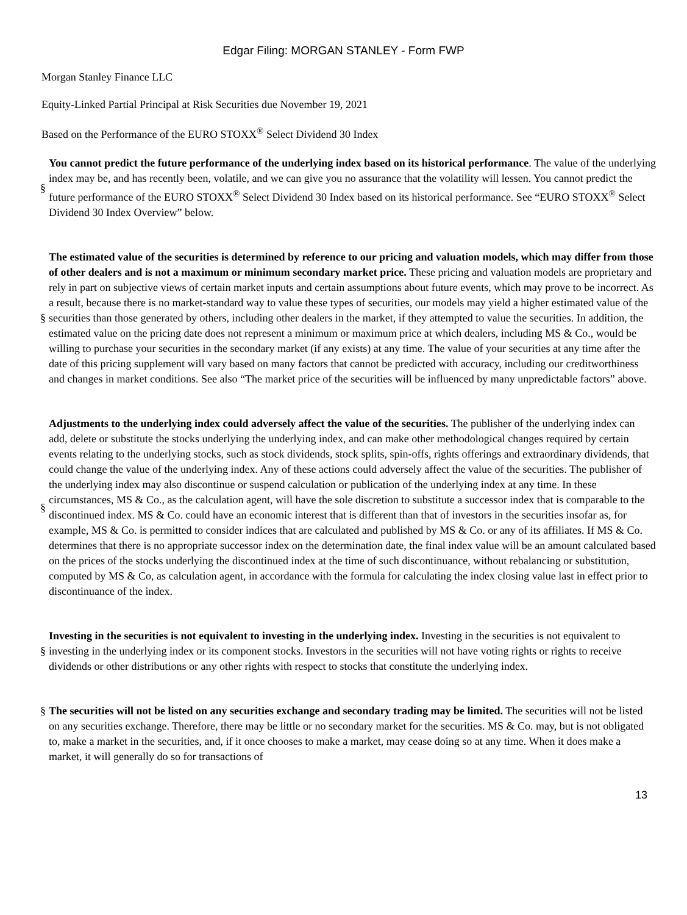Edgar Filing: MORGAN STANLEY - Form FWP
Morgan Stanley Finance LLC
Equity-Linked Partial Principal at Risk Securities due November 19, 2021
Based on the Performance of the EURO STOXX<sup>®</sup> Select Dividend 30 Index
§ You cannot predict the future performance of the underlying index based on its historical performance. The value of the underlying index may be, and has recently been, volatile, and we can give you no assurance that the volatility will lessen. You cannot predict the future performance of the EURO STOXX<sup>®</sup> Select Dividend 30 Index based on its historical performance. See “EURO STOXX<sup>®</sup> Select Dividend 30 Index Overview” below.
§ The estimated value of the securities is determined by reference to our pricing and valuation models, which may differ from those of other dealers and is not a maximum or minimum secondary market price. These pricing and valuation models are proprietary and rely in part on subjective views of certain market inputs and certain assumptions about future events, which may prove to be incorrect. As a result, because there is no market-standard way to value these types of securities, our models may yield a higher estimated value of the securities than those generated by others, including other dealers in the market, if they attempted to value the securities. In addition, the estimated value on the pricing date does not represent a minimum or maximum price at which dealers, including MS & Co., would be willing to purchase your securities in the secondary market (if any exists) at any time. The value of your securities at any time after the date of this pricing supplement will vary based on many factors that cannot be predicted with accuracy, including our creditworthiness and changes in market conditions. See also “The market price of the securities will be influenced by many unpredictable factors” above.
§ Adjustments to the underlying index could adversely affect the value of the securities. The publisher of the underlying index can add, delete or substitute the stocks underlying the underlying index, and can make other methodological changes required by certain events relating to the underlying stocks, such as stock dividends, stock splits, spin-offs, rights offerings and extraordinary dividends, that could change the value of the underlying index. Any of these actions could adversely affect the value of the securities. The publisher of the underlying index may also discontinue or suspend calculation or publication of the underlying index at any time. In these circumstances, MS & Co., as the calculation agent, will have the sole discretion to substitute a successor index that is comparable to the discontinued index. MS & Co. could have an economic interest that is different than that of investors in the securities insofar as, for example, MS & Co. is permitted to consider indices that are calculated and published by MS & Co. or any of its affiliates. If MS & Co. determines that there is no appropriate successor index on the determination date, the final index value will be an amount calculated based on the prices of the stocks underlying the discontinued index at the time of such discontinuance, without rebalancing or substitution, computed by MS & Co, as calculation agent, in accordance with the formula for calculating the index closing value last in effect prior to discontinuance of the index.
§ Investing in the securities is not equivalent to investing in the underlying index. Investing in the securities is not equivalent to investing in the underlying index or its component stocks. Investors in the securities will not have voting rights or rights to receive dividends or other distributions or any other rights with respect to stocks that constitute the underlying index.
§ The securities will not be listed on any securities exchange and secondary trading may be limited. The securities will not be listed on any securities exchange. Therefore, there may be little or no secondary market for the securities. MS & Co. may, but is not obligated to, make a market in the securities, and, if it once chooses to make a market, may cease doing so at any time. When it does make a market, it will generally do so for transactions of
13